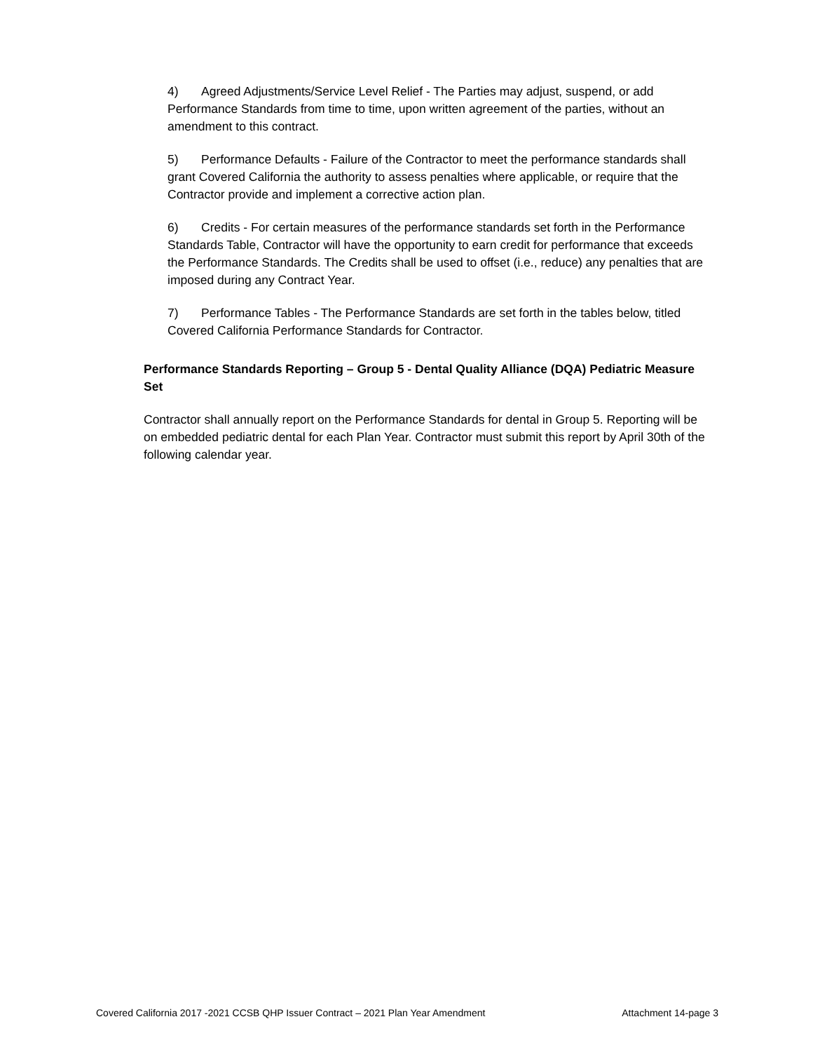4) Agreed Adjustments/Service Level Relief - The Parties may adjust, suspend, or add Performance Standards from time to time, upon written agreement of the parties, without an amendment to this contract.
5) Performance Defaults - Failure of the Contractor to meet the performance standards shall grant Covered California the authority to assess penalties where applicable, or require that the Contractor provide and implement a corrective action plan.
6) Credits - For certain measures of the performance standards set forth in the Performance Standards Table, Contractor will have the opportunity to earn credit for performance that exceeds the Performance Standards. The Credits shall be used to offset (i.e., reduce) any penalties that are imposed during any Contract Year.
7) Performance Tables - The Performance Standards are set forth in the tables below, titled Covered California Performance Standards for Contractor.
Performance Standards Reporting – Group 5 - Dental Quality Alliance (DQA) Pediatric Measure Set
Contractor shall annually report on the Performance Standards for dental in Group 5. Reporting will be on embedded pediatric dental for each Plan Year. Contractor must submit this report by April 30th of the following calendar year.
Covered California 2017 -2021 CCSB QHP Issuer Contract – 2021 Plan Year Amendment Attachment 14-page 3